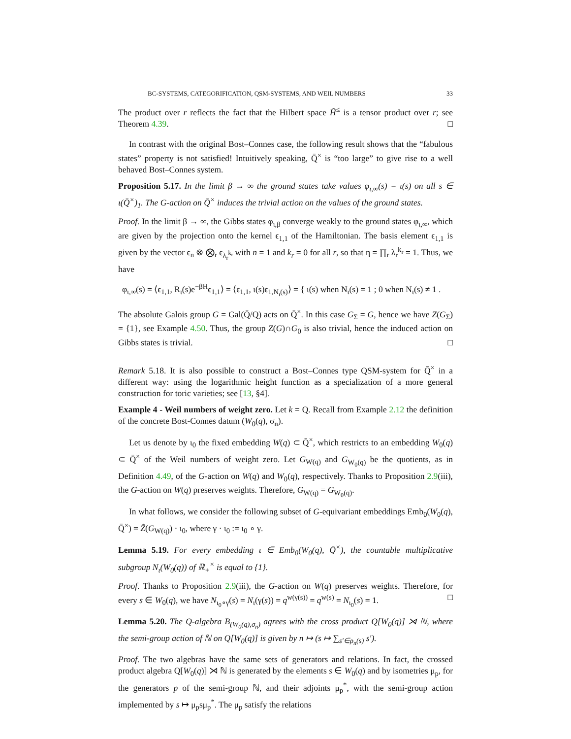BC-SYSTEMS, CATEGORIFICATION, QSM-SYSTEMS, AND WEIL NUMBERS 33
The product over r reflects the fact that the Hilbert space H̃<sup>≤</sup> is a tensor product over r; see Theorem 4.39. □
In contrast with the original Bost–Connes case, the following result shows that the “fabulous states” property is not satisfied! Intuitively speaking, Q̄<sup>×</sup> is “too large” to give rise to a well behaved Bost–Connes system.
Proposition 5.17. In the limit β → ∞ the ground states take values φ<sub>ι,∞</sub>(s) = ι(s) on all s ∈ ι(Q̄<sup>×</sup>)<sub>1</sub>. The G-action on Q̄<sup>×</sup> induces the trivial action on the values of the ground states.
Proof. In the limit β → ∞, the Gibbs states φ<sub>ι,β</sub> converge weakly to the ground states φ<sub>ι,∞</sub>, which are given by the projection onto the kernel ϵ<sub>1,1</sub> of the Hamiltonian. The basis element ϵ<sub>1,1</sub> is given by the vector ϵ<sub>n</sub> ⊗ ⨂<sub>r</sub> ϵ<sub>λ<sub>r</sub><sup>k<sub>r</sub></sup></sub> with n = 1 and k<sub>r</sub> = 0 for all r, so that η = ∏<sub>r</sub> λ<sub>r</sub><sup>k<sub>r</sub></sup> = 1. Thus, we have
φ<sub>ι,∞</sub>(s) = ⟨ϵ<sub>1,1</sub>, R<sub>ι</sub>(s)e<sup>−βH</sup>ϵ<sub>1,1</sub>⟩ = ⟨ϵ<sub>1,1</sub>, ι(s)ϵ<sub>1,N<sub>ι</sub>(s)</sub>⟩ = { ι(s) when N<sub>ι</sub>(s) = 1 ; 0 when N<sub>ι</sub>(s) ≠ 1 .
The absolute Galois group G = Gal(Q̄/Q) acts on Q̄<sup>×</sup>. In this case G<sub>Σ</sub> = G, hence we have Z(G<sub>Σ</sub>) = {1}, see Example 4.50. Thus, the group Z(G)∩G<sub>0</sub> is also trivial, hence the induced action on Gibbs states is trivial. □
Remark 5.18. It is also possible to construct a Bost–Connes type QSM-system for Q̄<sup>×</sup> in a different way: using the logarithmic height function as a specialization of a more general construction for toric varieties; see [13, §4].
Example 4 - Weil numbers of weight zero. Let k = Q. Recall from Example 2.12 the definition of the concrete Bost-Connes datum (W<sub>0</sub>(q), σ<sub>n</sub>).
Let us denote by ι<sub>0</sub> the fixed embedding W(q) ⊂ Q̄<sup>×</sup>, which restricts to an embedding W<sub>0</sub>(q) ⊂ Q̄<sup>×</sup> of the Weil numbers of weight zero. Let G<sub>W(q)</sub> and G<sub>W<sub>0</sub>(q)</sub> be the quotients, as in Definition 4.49, of the G-action on W(q) and W<sub>0</sub>(q), respectively. Thanks to Proposition 2.9(iii), the G-action on W(q) preserves weights. Therefore, G<sub>W(q)</sub> = G<sub>W<sub>0</sub>(q)</sub>.
In what follows, we consider the following subset of G-equivariant embeddings Emb<sub>0</sub>(W<sub>0</sub>(q), Q̄<sup>×</sup>) = Z̃(G<sub>W(q)</sub>) · ι<sub>0</sub>, where γ · ι<sub>0</sub> := ι<sub>0</sub> ∘ γ.
Lemma 5.19. For every embedding ι ∈ Emb<sub>0</sub>(W<sub>0</sub>(q), Q̄<sup>×</sup>), the countable multiplicative subgroup N<sub>ι</sub>(W<sub>0</sub>(q)) of ℝ<sub>+</sub><sup>×</sup> is equal to {1}.
Proof. Thanks to Proposition 2.9(iii), the G-action on W(q) preserves weights. Therefore, for every s ∈ W<sub>0</sub>(q), we have N<sub>ι<sub>0</sub>∘γ</sub>(s) = N<sub>ι</sub>(γ(s)) = q<sup>w(γ(s))</sup> = q<sup>w(s)</sup> = N<sub>ι<sub>0</sub></sub>(s) = 1. □
Lemma 5.20. The Q-algebra B<sub>(W<sub>0</sub>(q),σ<sub>n</sub>)</sub> agrees with the cross product Q[W<sub>0</sub>(q)] ⋊ ℕ, where the semi-group action of ℕ on Q[W<sub>0</sub>(q)] is given by n ↦ (s ↦ ∑<sub>s′∈ρ<sub>n</sub>(s)</sub> s′).
Proof. The two algebras have the same sets of generators and relations. In fact, the crossed product algebra Q[W<sub>0</sub>(q)] ⋊ ℕ is generated by the elements s ∈ W<sub>0</sub>(q) and by isometries μ<sub>p</sub>, for the generators p of the semi-group ℕ, and their adjoints μ<sub>p</sub><sup>*</sup>, with the semi-group action implemented by s ↦ μ<sub>p</sub>sμ<sub>p</sub><sup>*</sup>. The μ<sub>p</sub> satisfy the relations